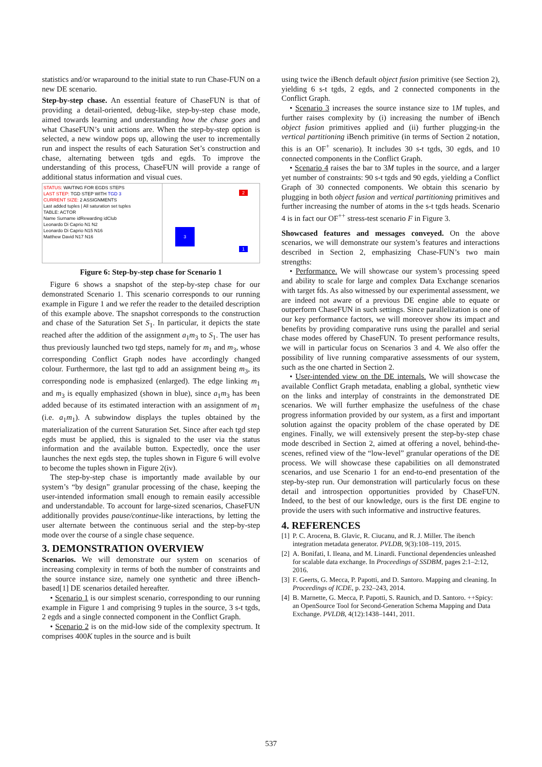statistics and/or wraparound to the initial state to run Chase-FUN on a new DE scenario.
Step-by-step chase. An essential feature of ChaseFUN is that of providing a detail-oriented, debug-like, step-by-step chase mode, aimed towards learning and understanding how the chase goes and what ChaseFUN’s unit actions are. When the step-by-step option is selected, a new window pops up, allowing the user to incrementally run and inspect the results of each Saturation Set’s construction and chase, alternating between tgds and egds. To improve the understanding of this process, ChaseFUN will provide a range of additional status information and visual cues.
STATUS: WAITING FOR EGDS STEPS
LAST STEP: TGD STEP WITH TGD 3
CURRENT SIZE: 2 ASSIGNMENTS
Last added tuples | All saturation set tuples
TABLE: ACTOR
Name Surname idRewarding idClub
Leonardo Di Caprio N1 N2
Leonardo Di Caprio N15 N16
Matthew David N17 N16
2
3
1
Figure 6: Step-by-step chase for Scenario 1
Figure 6 shows a snapshot of the step-by-step chase for our demonstrated Scenario 1. This scenario corresponds to our running example in Figure 1 and we refer the reader to the detailed description of this example above. The snapshot corresponds to the construction and chase of the Saturation Set S<sub>1</sub>. In particular, it depicts the state reached after the addition of the assignment a<sub>1</sub>m<sub>3</sub> to S<sub>1</sub>. The user has thus previously launched two tgd steps, namely for m<sub>1</sub> and m<sub>3</sub>, whose corresponding Conflict Graph nodes have accordingly changed colour. Furthermore, the last tgd to add an assignment being m<sub>3</sub>, its corresponding node is emphasized (enlarged). The edge linking m<sub>1</sub> and m<sub>3</sub> is equally emphasized (shown in blue), since a<sub>1</sub>m<sub>3</sub> has been added because of its estimated interaction with an assignment of m<sub>1</sub> (i.e. a<sub>1</sub>m<sub>1</sub>). A subwindow displays the tuples obtained by the materialization of the current Saturation Set. Since after each tgd step egds must be applied, this is signaled to the user via the status information and the available button. Expectedly, once the user launches the next egds step, the tuples shown in Figure 6 will evolve to become the tuples shown in Figure 2(iv).
The step-by-step chase is importantly made available by our system’s “by design” granular processing of the chase, keeping the user-intended information small enough to remain easily accessible and understandable. To account for large-sized scenarios, ChaseFUN additionally provides pause/continue-like interactions, by letting the user alternate between the continuous serial and the step-by-step mode over the course of a single chase sequence.
3. DEMONSTRATION OVERVIEW
Scenarios. We will demonstrate our system on scenarios of increasing complexity in terms of both the number of constraints and the source instance size, namely one synthetic and three iBench-based[1] DE scenarios detailed hereafter.
• Scenario 1 is our simplest scenario, corresponding to our running example in Figure 1 and comprising 9 tuples in the source, 3 s-t tgds, 2 egds and a single connected component in the Conflict Graph.
• Scenario 2 is on the mid-low side of the complexity spectrum. It comprises 400K tuples in the source and is built
using twice the iBench default object fusion primitive (see Section 2), yielding 6 s-t tgds, 2 egds, and 2 connected components in the Conflict Graph.
• Scenario 3 increases the source instance size to 1M tuples, and further raises complexity by (i) increasing the number of iBench object fusion primitives applied and (ii) further plugging-in the vertical partitioning iBench primitive (in terms of Section 2 notation, this is an OF<sup>+</sup> scenario). It includes 30 s-t tgds, 30 egds, and 10 connected components in the Conflict Graph.
• Scenario 4 raises the bar to 3M tuples in the source, and a larger yet number of constraints: 90 s-t tgds and 90 egds, yielding a Conflict Graph of 30 connected components. We obtain this scenario by plugging in both object fusion and vertical partitioning primitives and further increasing the number of atoms in the s-t tgds heads. Scenario 4 is in fact our OF<sup>++</sup> stress-test scenario F in Figure 3.
Showcased features and messages conveyed. On the above scenarios, we will demonstrate our system’s features and interactions described in Section 2, emphasizing Chase-FUN’s two main strengths:
• Performance. We will showcase our system’s processing speed and ability to scale for large and complex Data Exchange scenarios with target fds. As also witnessed by our experimental assessment, we are indeed not aware of a previous DE engine able to equate or outperform ChaseFUN in such settings. Since parallelization is one of our key performance factors, we will moreover show its impact and benefits by providing comparative runs using the parallel and serial chase modes offered by ChaseFUN. To present performance results, we will in particular focus on Scenarios 3 and 4. We also offer the possibility of live running comparative assessments of our system, such as the one charted in Section 2.
• User-intended view on the DE internals. We will showcase the available Conflict Graph metadata, enabling a global, synthetic view on the links and interplay of constraints in the demonstrated DE scenarios. We will further emphasize the usefulness of the chase progress information provided by our system, as a first and important solution against the opacity problem of the chase operated by DE engines. Finally, we will extensively present the step-by-step chase mode described in Section 2, aimed at offering a novel, behind-the-scenes, refined view of the “low-level” granular operations of the DE process. We will showcase these capabilities on all demonstrated scenarios, and use Scenario 1 for an end-to-end presentation of the step-by-step run. Our demonstration will particularly focus on these detail and introspection opportunities provided by ChaseFUN. Indeed, to the best of our knowledge, ours is the first DE engine to provide the users with such informative and instructive features.
4. REFERENCES
[1] P. C. Arocena, B. Glavic, R. Ciucanu, and R. J. Miller. The ibench integration metadata generator. PVLDB, 9(3):108–119, 2015.
[2] A. Bonifati, I. Ileana, and M. Linardi. Functional dependencies unleashed for scalable data exchange. In Proceedings of SSDBM, pages 2:1–2:12, 2016.
[3] F. Geerts, G. Mecca, P. Papotti, and D. Santoro. Mapping and cleaning. In Proceedings of ICDE, p. 232–243, 2014.
[4] B. Marnette, G. Mecca, P. Papotti, S. Raunich, and D. Santoro. ++Spicy: an OpenSource Tool for Second-Generation Schema Mapping and Data Exchange. PVLDB, 4(12):1438–1441, 2011.
537